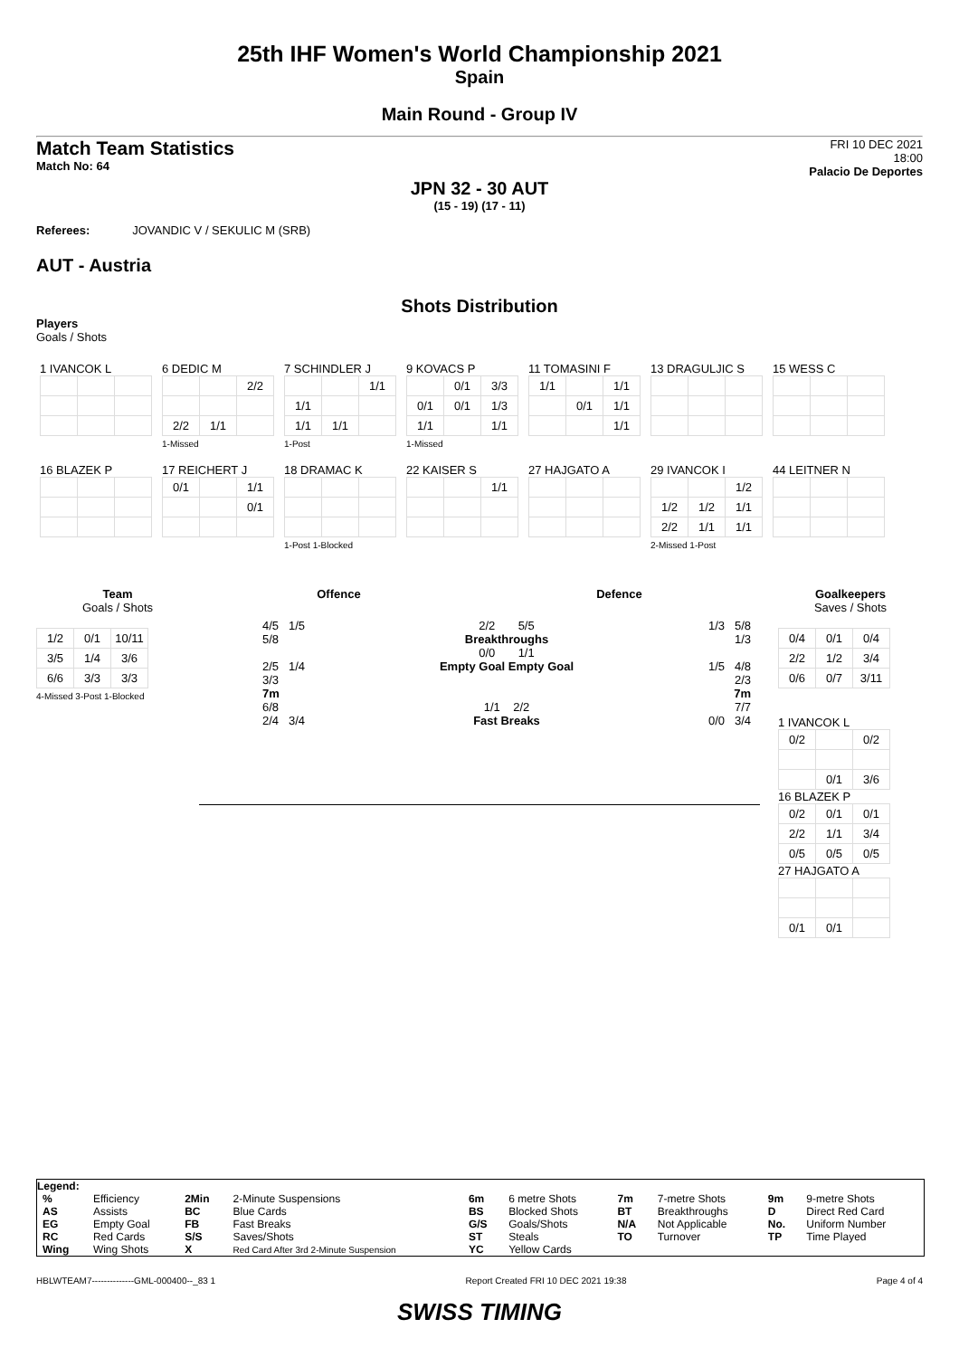25th IHF Women's World Championship 2021
Spain
Main Round - Group IV
Match Team Statistics
Match No: 64
FRI 10 DEC 2021
18:00
Palacio De Deportes
JPN 32 - 30 AUT
(15 - 19) (17 - 11)
Referees: JOVANDIC V / SEKULIC M (SRB)
AUT - Austria
Shots Distribution
Players
Goals / Shots
1 IVANCOK L
6 DEDIC M
| | | 2/2 |
| 2/2 | 1/1 | |
1-Missed
7 SCHINDLER J
| | | 1/1 |
| 1/1 | | |
| 1/1 | 1/1 | |
1-Post
9 KOVACS P
| | 0/1 | 3/3 |
| 0/1 | 0/1 | 1/3 |
| 1/1 | | 1/1 |
1-Missed
11 TOMASINI F
| 1/1 | | 1/1 |
| | 0/1 | 1/1 |
| | | 1/1 |
13 DRAGULJIC S 15 WESS C
16 BLAZEK P
17 REICHERT J
| 0/1 | | 1/1 |
| | | 0/1 |
18 DRAMAC K1-Post 1-Blocked
22 KAISER S
| | | 1/1 |
27 HAJGATO A
29 IVANCOK I
| | | 1/2 |
| 1/2 | 1/2 | 1/1 |
| 2/2 | 1/1 | 1/1 |
2-Missed 1-Post
44 LEITNER N
Team
Goals / Shots
| 1/2 | 0/1 | 10/11 |
| 3/5 | 1/4 | 3/6 |
| 6/6 | 3/3 | 3/3 |
4-Missed 3-Post 1-Blocked
Offence Defence
4/5 1/5
5/8
2/5 1/4
3/3
7m
6/8
2/4 3/4
2/2 5/5
Breakthroughs
0/0 1/1
Empty Goal Empty Goal
1/1 2/2
Fast Breaks
1/3 5/8
1/3
1/5 4/8
2/3
7m
7/7
0/0 3/4
Goalkeepers
Saves / Shots
| 0/4 | 0/1 | 0/4 |
| 2/2 | 1/2 | 3/4 |
| 0/6 | 0/7 | 3/11 |
1 IVANCOK L
| 0/2 | | 0/2 |
| | 0/1 | 3/6 |
16 BLAZEK P
| 0/2 | 0/1 | 0/1 |
| 2/2 | 1/1 | 3/4 |
| 0/5 | 0/5 | 0/5 |
27 HAJGATO A
| 0/1 | 0/1 | |
Legend:
| % | Efficiency | 2Min | 2-Minute Suspensions | 6m | 6 metre Shots | 7m | 7-metre Shots | 9m | 9-metre Shots |
| AS | Assists | BC | Blue Cards | BS | Blocked Shots | BT | Breakthroughs | D | Direct Red Card |
| EG | Empty Goal | FB | Fast Breaks | G/S | Goals/Shots | N/A | Not Applicable | No. | Uniform Number |
| RC | Red Cards | S/S | Saves/Shots | ST | Steals | TO | Turnover | TP | Time Played |
| Wing | Wing Shots | X | Red Card After 3rd 2-Minute Suspension | YC | Yellow Cards | | | | |
HBLWTEAM7--------------GML-000400--_83 1 Report Created FRI 10 DEC 2021 19:38 Page 4 of 4
SWISS TIMING